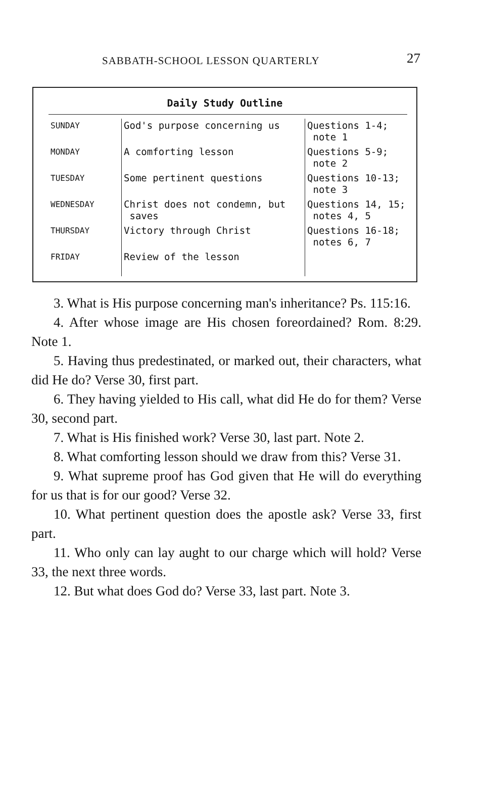SABBATH-SCHOOL LESSON QUARTERLY 27
Daily Study Outline
| SUNDAY | God's purpose concerning us | Questions 1-4; note 1 |
| MONDAY | A comforting lesson | Questions 5-9; note 2 |
| TUESDAY | Some pertinent questions | Questions 10-13; note 3 |
| WEDNESDAY | Christ does not condemn, but saves | Questions 14, 15; notes 4, 5 |
| THURSDAY | Victory through Christ | Questions 16-18; notes 6, 7 |
| FRIDAY | Review of the lesson | |
3. What is His purpose concerning man's inheritance? Ps. 115:16.
4. After whose image are His chosen foreordained? Rom. 8:29. Note 1.
5. Having thus predestinated, or marked out, their characters, what did He do? Verse 30, first part.
6. They having yielded to His call, what did He do for them? Verse 30, second part.
7. What is His finished work? Verse 30, last part. Note 2.
8. What comforting lesson should we draw from this? Verse 31.
9. What supreme proof has God given that He will do everything for us that is for our good? Verse 32.
10. What pertinent question does the apostle ask? Verse 33, first part.
11. Who only can lay aught to our charge which will hold? Verse 33, the next three words.
12. But what does God do? Verse 33, last part. Note 3.